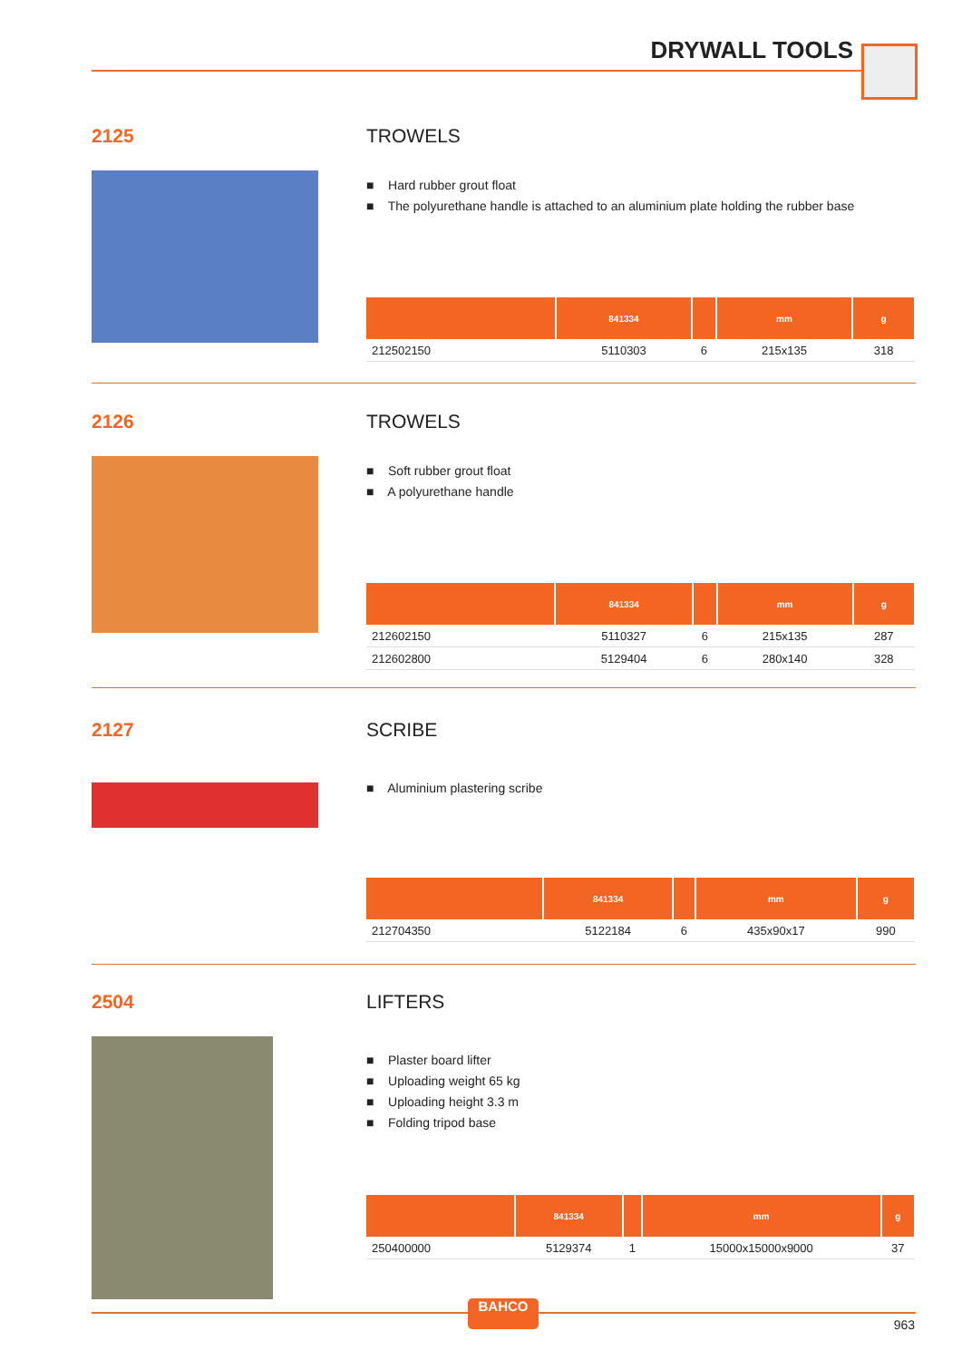DRYWALL TOOLS
2125 TROWELS
■ Hard rubber grout float
■ The polyurethane handle is attached to an aluminium plate holding the rubber base
| | 841334 | | mm | g |
| --- | --- | --- | --- | --- |
| 212502150 | 5110303 | 6 | 215x135 | 318 |
2126 TROWELS
■ Soft rubber grout float
■ A polyurethane handle
| | 841334 | | mm | g |
| --- | --- | --- | --- | --- |
| 212602150 | 5110327 | 6 | 215x135 | 287 |
| 212602800 | 5129404 | 6 | 280x140 | 328 |
2127 SCRIBE
■ Aluminium plastering scribe
| | 841334 | | mm | g |
| --- | --- | --- | --- | --- |
| 212704350 | 5122184 | 6 | 435x90x17 | 990 |
2504 LIFTERS
■ Plaster board lifter
■ Uploading weight 65 kg
■ Uploading height 3.3 m
■ Folding tripod base
| | 841334 | | mm | g |
| --- | --- | --- | --- | --- |
| 250400000 | 5129374 | 1 | 15000x15000x9000 | 37 |
BAHCO
963